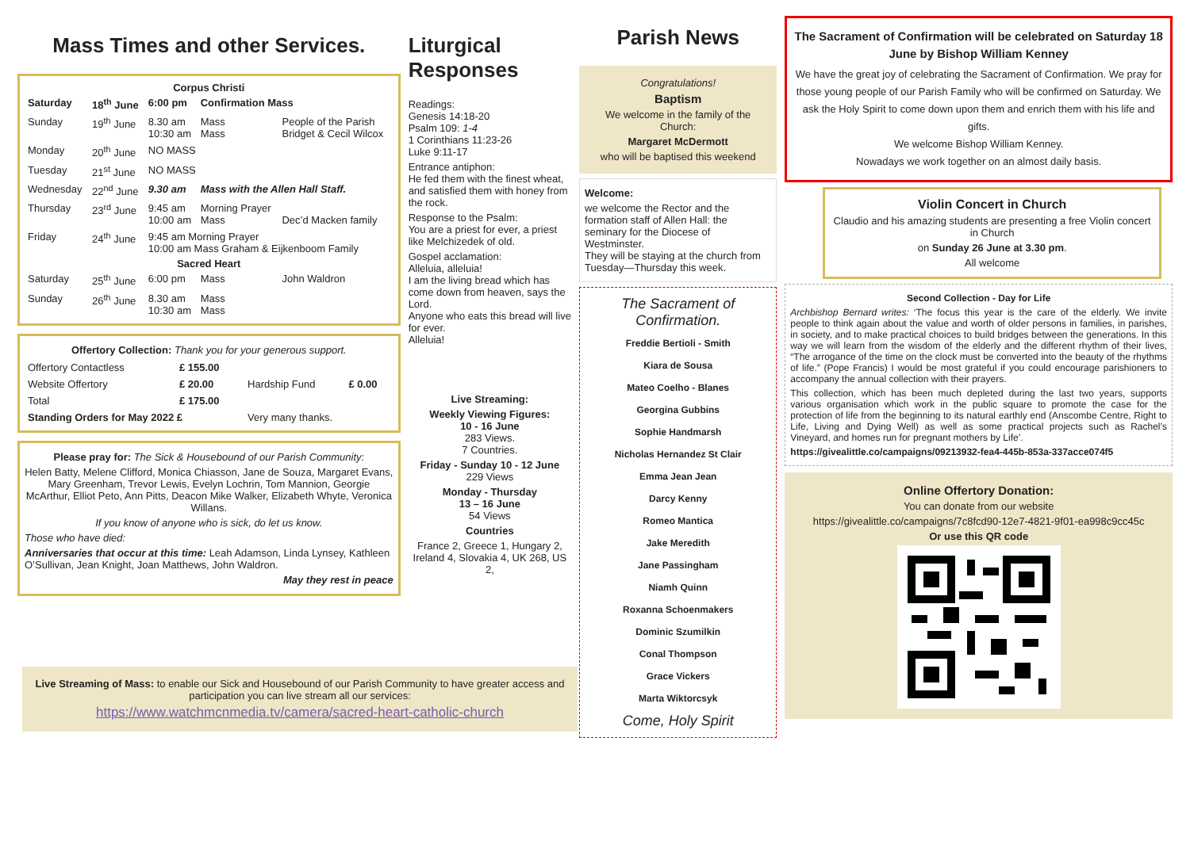Mass Times and other Services.
| Corpus Christi | | | | |
| --- | --- | --- | --- | --- |
| Saturday | 18<sup>th</sup> June | 6:00 pm | Confirmation Mass | |
| Sunday | 19<sup>th</sup> June | 8.30 am 10:30 am | Mass Mass | People of the Parish Bridget & Cecil Wilcox |
| Monday | 20<sup>th</sup> June | NO MASS | | |
| Tuesday | 21<sup>st</sup> June | NO MASS | | |
| Wednesday | 22<sup>nd</sup> June | 9.30 am | Mass with the Allen Hall Staff. | |
| Thursday | 23<sup>rd</sup> June | 9:45 am 10:00 am | Morning Prayer Mass | Dec’d Macken family |
| Friday | 24<sup>th</sup> June | 9:45 am Morning Prayer 10:00 am Mass Graham & Eijkenboom Family | | |
| Sacred Heart | | | | |
| Saturday | 25<sup>th</sup> June | 6:00 pm | Mass | John Waldron |
| Sunday | 26<sup>th</sup> June | 8.30 am 10:30 am | Mass Mass | |
Offertory Collection: Thank you for your generous support.
| Offertory Contactless | £ 155.00 | | |
| Website Offertory | £ 20.00 | Hardship Fund | £ 0.00 |
| Total | £ 175.00 | | |
| Standing Orders for May 2022 £ | | Very many thanks. | |
Please pray for: The Sick & Housebound of our Parish Community:
Helen Batty, Melene Clifford, Monica Chiasson, Jane de Souza, Margaret Evans, Mary Greenham, Trevor Lewis, Evelyn Lochrin, Tom Mannion, Georgie McArthur, Elliot Peto, Ann Pitts, Deacon Mike Walker, Elizabeth Whyte, Veronica Willans.
If you know of anyone who is sick, do let us know.
Those who have died:
Anniversaries that occur at this time: Leah Adamson, Linda Lynsey, Kathleen O’Sullivan, Jean Knight, Joan Matthews, John Waldron.
May they rest in peace
Liturgical Responses
Readings:
Genesis 14:18-20
Psalm 109: 1-4
1 Corinthians 11:23-26
Luke 9:11-17
Entrance antiphon:
He fed them with the finest wheat, and satisfied them with honey from the rock.
Response to the Psalm:
You are a priest for ever, a priest like Melchizedek of old.
Gospel acclamation:
Alleluia, alleluia!
I am the living bread which has come down from heaven, says the Lord.
Anyone who eats this bread will live for ever.
Alleluia!
Live Streaming:
Weekly Viewing Figures:
10 - 16 June
283 Views.
7 Countries.
Friday - Sunday 10 - 12 June
229 Views
Monday - Thursday
13 – 16 June
54 Views
Countries
France 2, Greece 1, Hungary 2, Ireland 4, Slovakia 4, UK 268, US 2,
Parish News
Congratulations!
Baptism
We welcome in the family of the Church:
Margaret McDermott
who will be baptised this weekend
Welcome:
we welcome the Rector and the formation staff of Allen Hall: the seminary for the Diocese of Westminster.
They will be staying at the church from Tuesday—Thursday this week.
The Sacrament of Confirmation.
Freddie Bertioli - Smith
Kiara de Sousa
Mateo Coelho - Blanes
Georgina Gubbins
Sophie Handmarsh
Nicholas Hernandez St Clair
Emma Jean Jean
Darcy Kenny
Romeo Mantica
Jake Meredith
Jane Passingham
Niamh Quinn
Roxanna Schoenmakers
Dominic Szumilkin
Conal Thompson
Grace Vickers
Marta Wiktorcsyk
Come, Holy Spirit
The Sacrament of Confirmation will be celebrated on Saturday 18 June by Bishop William Kenney
We have the great joy of celebrating the Sacrament of Confirmation. We pray for those young people of our Parish Family who will be confirmed on Saturday. We ask the Holy Spirit to come down upon them and enrich them with his life and gifts.
We welcome Bishop William Kenney.
Nowadays we work together on an almost daily basis.
Violin Concert in Church
Claudio and his amazing students are presenting a free Violin concert in Church
on Sunday 26 June at 3.30 pm.
All welcome
Second Collection - Day for Life
Archbishop Bernard writes: ‘The focus this year is the care of the elderly. We invite people to think again about the value and worth of older persons in families, in parishes, in society, and to make practical choices to build bridges between the generations. In this way we will learn from the wisdom of the elderly and the different rhythm of their lives, “The arrogance of the time on the clock must be converted into the beauty of the rhythms of life.” (Pope Francis) I would be most grateful if you could encourage parishioners to accompany the annual collection with their prayers.
This collection, which has been much depleted during the last two years, supports various organisation which work in the public square to promote the case for the protection of life from the beginning to its natural earthly end (Anscombe Centre, Right to Life, Living and Dying Well) as well as some practical projects such as Rachel’s Vineyard, and homes run for pregnant mothers by Life’.
https://givealittle.co/campaigns/09213932-fea4-445b-853a-337acce074f5
Online Offertory Donation:
You can donate from our website
https://givealittle.co/campaigns/7c8fcd90-12e7-4821-9f01-ea998c9cc45c
Or use this QR code
Live Streaming of Mass: to enable our Sick and Housebound of our Parish Community to have greater access and participation you can live stream all our services:
https://www.watchmcnmedia.tv/camera/sacred-heart-catholic-church